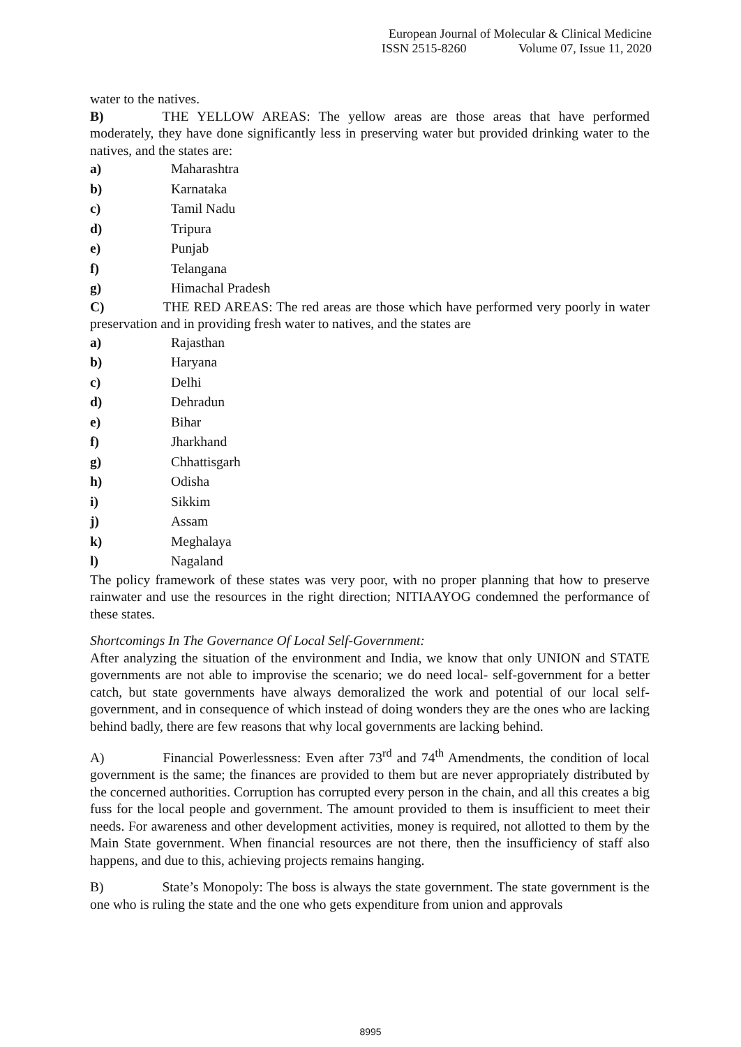European Journal of Molecular & Clinical Medicine
ISSN 2515-8260 Volume 07, Issue 11, 2020
water to the natives.
B) THE YELLOW AREAS: The yellow areas are those areas that have performed moderately, they have done significantly less in preserving water but provided drinking water to the natives, and the states are:
a) Maharashtra
b) Karnataka
c) Tamil Nadu
d) Tripura
e) Punjab
f) Telangana
g) Himachal Pradesh
C) THE RED AREAS: The red areas are those which have performed very poorly in water preservation and in providing fresh water to natives, and the states are
a) Rajasthan
b) Haryana
c) Delhi
d) Dehradun
e) Bihar
f) Jharkhand
g) Chhattisgarh
h) Odisha
i) Sikkim
j) Assam
k) Meghalaya
l) Nagaland
The policy framework of these states was very poor, with no proper planning that how to preserve rainwater and use the resources in the right direction; NITIAAYOG condemned the performance of these states.
Shortcomings In The Governance Of Local Self-Government:
After analyzing the situation of the environment and India, we know that only UNION and STATE governments are not able to improvise the scenario; we do need local- self-government for a better catch, but state governments have always demoralized the work and potential of our local self-government, and in consequence of which instead of doing wonders they are the ones who are lacking behind badly, there are few reasons that why local governments are lacking behind.
A) Financial Powerlessness: Even after 73<sup>rd</sup> and 74<sup>th</sup> Amendments, the condition of local government is the same; the finances are provided to them but are never appropriately distributed by the concerned authorities. Corruption has corrupted every person in the chain, and all this creates a big fuss for the local people and government. The amount provided to them is insufficient to meet their needs. For awareness and other development activities, money is required, not allotted to them by the Main State government. When financial resources are not there, then the insufficiency of staff also happens, and due to this, achieving projects remains hanging.
B) State’s Monopoly: The boss is always the state government. The state government is the one who is ruling the state and the one who gets expenditure from union and approvals
8995